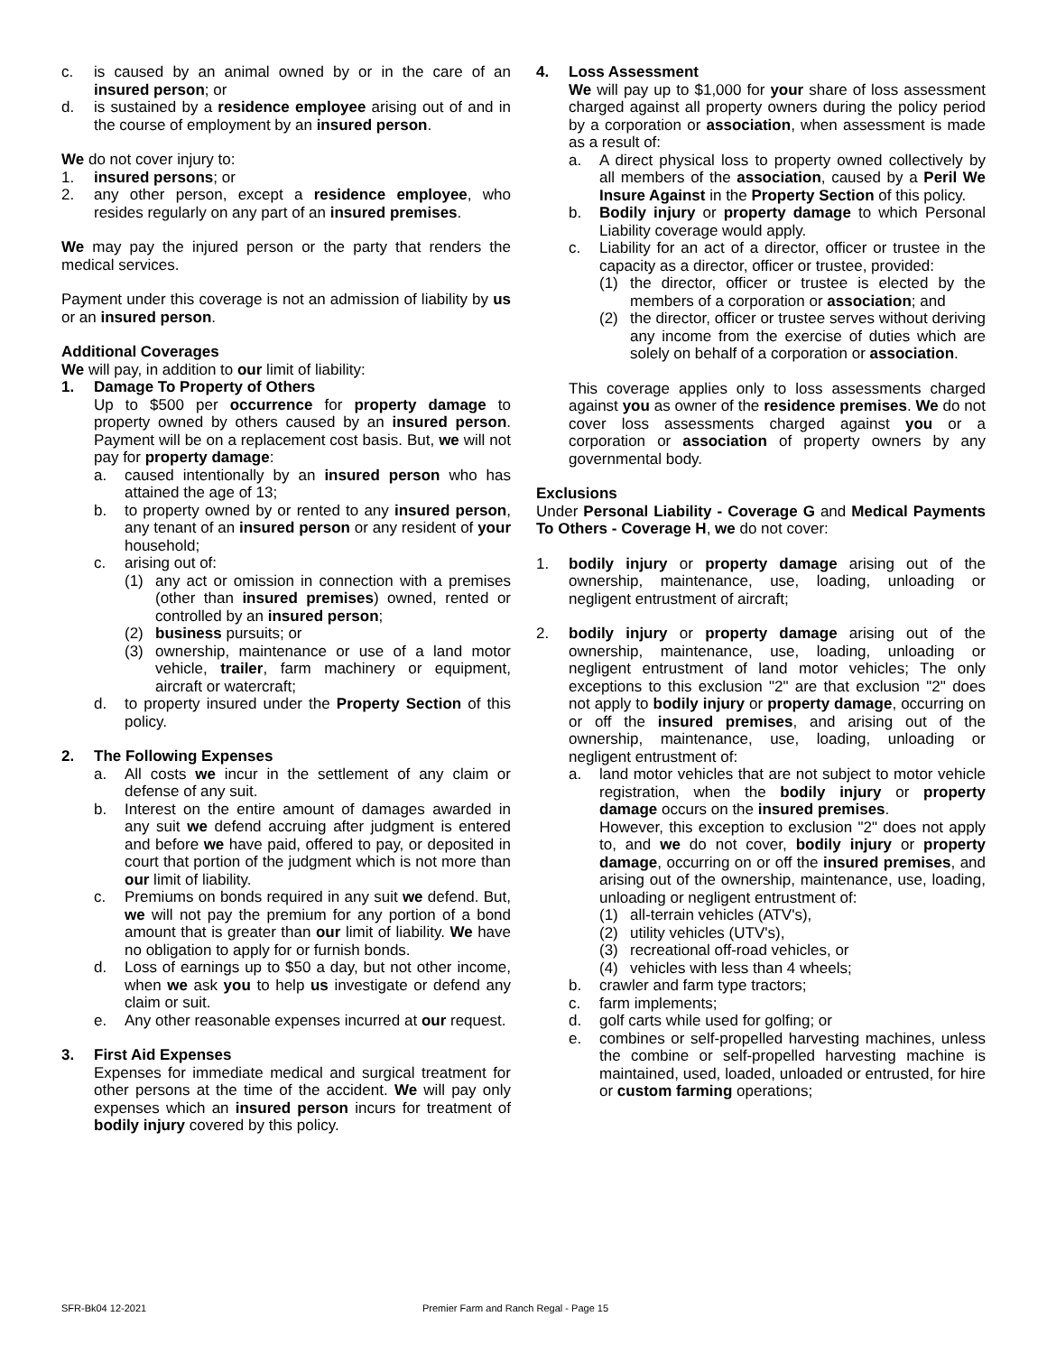c. is caused by an animal owned by or in the care of an insured person; or
d. is sustained by a residence employee arising out of and in the course of employment by an insured person.
We do not cover injury to:
1. insured persons; or
2. any other person, except a residence employee, who resides regularly on any part of an insured premises.
We may pay the injured person or the party that renders the medical services.
Payment under this coverage is not an admission of liability by us or an insured person.
Additional Coverages
We will pay, in addition to our limit of liability:
1. Damage To Property of Others
Up to $500 per occurrence for property damage to property owned by others caused by an insured person. Payment will be on a replacement cost basis. But, we will not pay for property damage:
a. caused intentionally by an insured person who has attained the age of 13;
b. to property owned by or rented to any insured person, any tenant of an insured person or any resident of your household;
c. arising out of:
(1) any act or omission in connection with a premises (other than insured premises) owned, rented or controlled by an insured person;
(2) business pursuits; or
(3) ownership, maintenance or use of a land motor vehicle, trailer, farm machinery or equipment, aircraft or watercraft;
d. to property insured under the Property Section of this policy.
2. The Following Expenses
a. All costs we incur in the settlement of any claim or defense of any suit.
b. Interest on the entire amount of damages awarded in any suit we defend accruing after judgment is entered and before we have paid, offered to pay, or deposited in court that portion of the judgment which is not more than our limit of liability.
c. Premiums on bonds required in any suit we defend. But, we will not pay the premium for any portion of a bond amount that is greater than our limit of liability. We have no obligation to apply for or furnish bonds.
d. Loss of earnings up to $50 a day, but not other income, when we ask you to help us investigate or defend any claim or suit.
e. Any other reasonable expenses incurred at our request.
3. First Aid Expenses
Expenses for immediate medical and surgical treatment for other persons at the time of the accident. We will pay only expenses which an insured person incurs for treatment of bodily injury covered by this policy.
4. Loss Assessment
We will pay up to $1,000 for your share of loss assessment charged against all property owners during the policy period by a corporation or association, when assessment is made as a result of:
a. A direct physical loss to property owned collectively by all members of the association, caused by a Peril We Insure Against in the Property Section of this policy.
b. Bodily injury or property damage to which Personal Liability coverage would apply.
c. Liability for an act of a director, officer or trustee in the capacity as a director, officer or trustee, provided:
(1) the director, officer or trustee is elected by the members of a corporation or association; and
(2) the director, officer or trustee serves without deriving any income from the exercise of duties which are solely on behalf of a corporation or association.
This coverage applies only to loss assessments charged against you as owner of the residence premises. We do not cover loss assessments charged against you or a corporation or association of property owners by any governmental body.
Exclusions
Under Personal Liability - Coverage G and Medical Payments To Others - Coverage H, we do not cover:
1. bodily injury or property damage arising out of the ownership, maintenance, use, loading, unloading or negligent entrustment of aircraft;
2. bodily injury or property damage arising out of the ownership, maintenance, use, loading, unloading or negligent entrustment of land motor vehicles; The only exceptions to this exclusion "2" are that exclusion "2" does not apply to bodily injury or property damage, occurring on or off the insured premises, and arising out of the ownership, maintenance, use, loading, unloading or negligent entrustment of:
a. land motor vehicles that are not subject to motor vehicle registration, when the bodily injury or property damage occurs on the insured premises.
However, this exception to exclusion "2" does not apply to, and we do not cover, bodily injury or property damage, occurring on or off the insured premises, and arising out of the ownership, maintenance, use, loading, unloading or negligent entrustment of:
(1) all-terrain vehicles (ATV's),
(2) utility vehicles (UTV's),
(3) recreational off-road vehicles, or
(4) vehicles with less than 4 wheels;
b. crawler and farm type tractors;
c. farm implements;
d. golf carts while used for golfing; or
e. combines or self-propelled harvesting machines, unless the combine or self-propelled harvesting machine is maintained, used, loaded, unloaded or entrusted, for hire or custom farming operations;
SFR-Bk04 12-2021 Premier Farm and Ranch Regal - Page 15